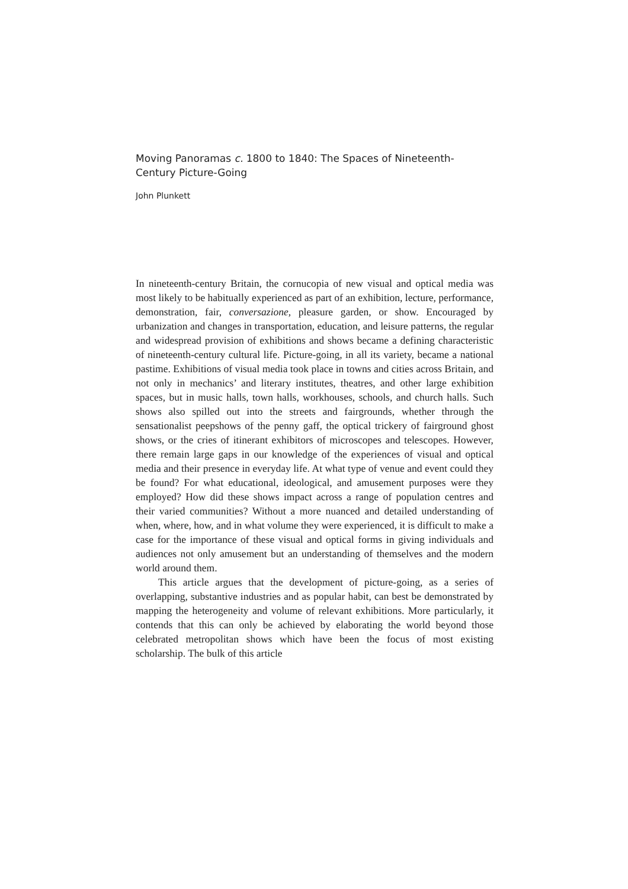Moving Panoramas c. 1800 to 1840: The Spaces of Nineteenth-Century Picture-Going
John Plunkett
In nineteenth-century Britain, the cornucopia of new visual and optical media was most likely to be habitually experienced as part of an exhibition, lecture, performance, demonstration, fair, conversazione, pleasure garden, or show. Encouraged by urbanization and changes in transportation, education, and leisure patterns, the regular and widespread provision of exhibitions and shows became a defining characteristic of nineteenth-century cultural life. Picture-going, in all its variety, became a national pastime. Exhibitions of visual media took place in towns and cities across Britain, and not only in mechanics’ and literary institutes, theatres, and other large exhibition spaces, but in music halls, town halls, workhouses, schools, and church halls. Such shows also spilled out into the streets and fairgrounds, whether through the sensationalist peepshows of the penny gaff, the optical trickery of fairground ghost shows, or the cries of itinerant exhibitors of microscopes and telescopes. However, there remain large gaps in our knowledge of the experiences of visual and optical media and their presence in everyday life. At what type of venue and event could they be found? For what educational, ideological, and amusement purposes were they employed? How did these shows impact across a range of population centres and their varied communities? Without a more nuanced and detailed understanding of when, where, how, and in what volume they were experienced, it is difficult to make a case for the importance of these visual and optical forms in giving individuals and audiences not only amusement but an understanding of themselves and the modern world around them.
This article argues that the development of picture-going, as a series of overlapping, substantive industries and as popular habit, can best be demonstrated by mapping the heterogeneity and volume of relevant exhibitions. More particularly, it contends that this can only be achieved by elaborating the world beyond those celebrated metropolitan shows which have been the focus of most existing scholarship. The bulk of this article